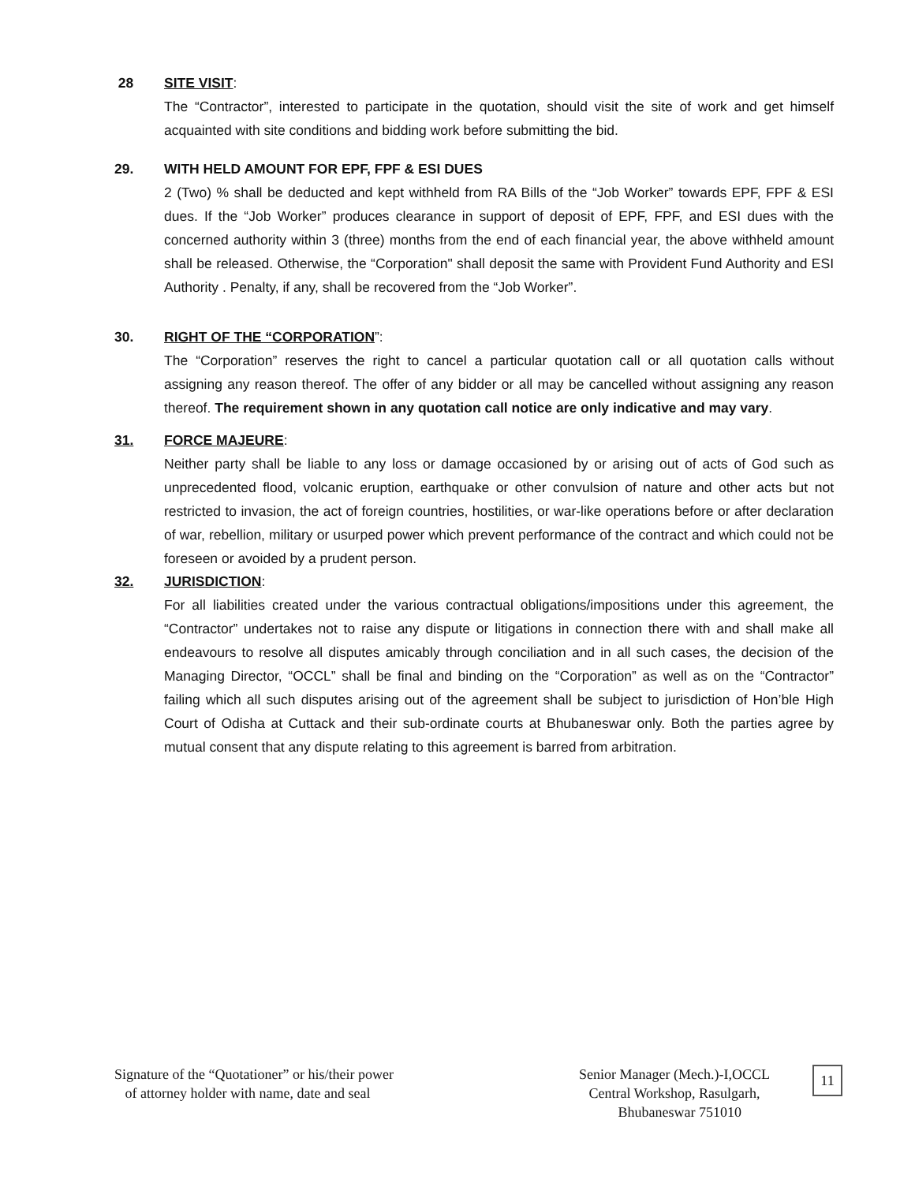28 SITE VISIT:
The “Contractor”, interested to participate in the quotation, should visit the site of work and get himself acquainted with site conditions and bidding work before submitting the bid.
29. WITH HELD AMOUNT FOR EPF, FPF & ESI DUES
2 (Two) % shall be deducted and kept withheld from RA Bills of the “Job Worker” towards EPF, FPF & ESI dues. If the “Job Worker” produces clearance in support of deposit of EPF, FPF, and ESI dues with the concerned authority within 3 (three) months from the end of each financial year, the above withheld amount shall be released. Otherwise, the “Corporation" shall deposit the same with Provident Fund Authority and ESI Authority . Penalty, if any, shall be recovered from the “Job Worker”.
30. RIGHT OF THE “CORPORATION”:
The “Corporation” reserves the right to cancel a particular quotation call or all quotation calls without assigning any reason thereof. The offer of any bidder or all may be cancelled without assigning any reason thereof. The requirement shown in any quotation call notice are only indicative and may vary.
31. FORCE MAJEURE:
Neither party shall be liable to any loss or damage occasioned by or arising out of acts of God such as unprecedented flood, volcanic eruption, earthquake or other convulsion of nature and other acts but not restricted to invasion, the act of foreign countries, hostilities, or war-like operations before or after declaration of war, rebellion, military or usurped power which prevent performance of the contract and which could not be foreseen or avoided by a prudent person.
32. JURISDICTION:
For all liabilities created under the various contractual obligations/impositions under this agreement, the “Contractor” undertakes not to raise any dispute or litigations in connection there with and shall make all endeavours to resolve all disputes amicably through conciliation and in all such cases, the decision of the Managing Director, “OCCL” shall be final and binding on the “Corporation” as well as on the “Contractor” failing which all such disputes arising out of the agreement shall be subject to jurisdiction of Hon’ble High Court of Odisha at Cuttack and their sub-ordinate courts at Bhubaneswar only. Both the parties agree by mutual consent that any dispute relating to this agreement is barred from arbitration.
Signature of the “Quotationer” or his/their power
of attorney holder with name, date and seal
Senior Manager (Mech.)-I,OCCL
Central Workshop, Rasulgarh,
Bhubaneswar 751010
11